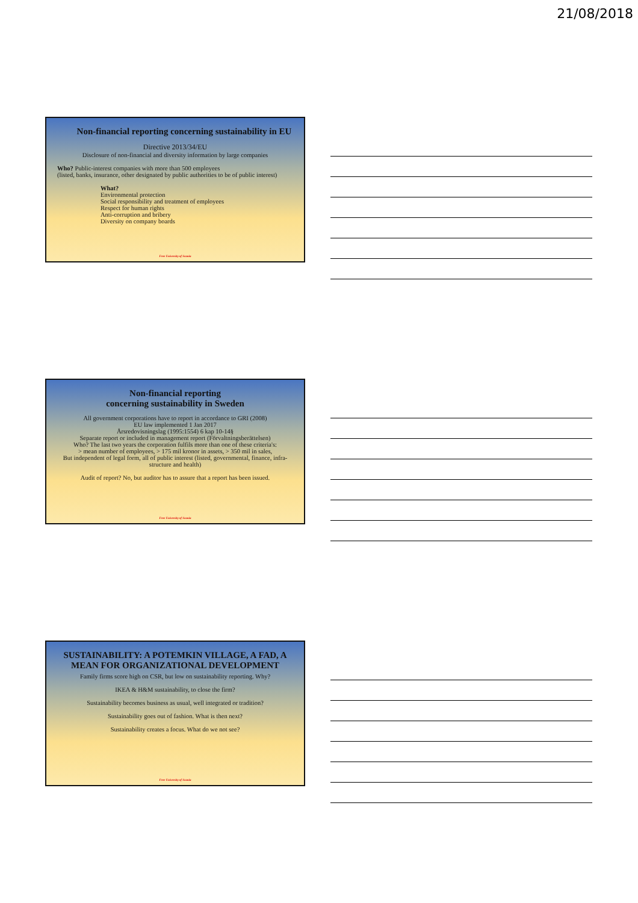21/08/2018
Non-financial reporting concerning sustainability in EU
Directive 2013/34/EU
Disclosure of non-financial and diversity information by large companies
Who? Public-interest companies with more than 500 employees
(listed, banks, insurance, other designated by public authorities to be of public interest)
What?
Environmental protection
Social responsibility and treatment of employees
Respect for human rights
Anti-corruption and bribery
Diversity on company boards
Free University of Scania
Non-financial reporting
concerning sustainability in Sweden
All government corporations have to report in accordance to GRI (2008)
EU law implemented 1 Jan 2017
Årsredovisningslag (1995:1554) 6 kap 10-14§
Separate report or included in management report (Förvaltningsberättelsen)
Who? The last two years the corporation fulfils more than one of these criteria's:
> mean number of employees, > 175 mil kronor in assets, > 350 mil in sales,
But independent of legal form, all of public interest (listed, governmental, finance, infra-structure and health)
Audit of report? No, but auditor has to assure that a report has been issued.
Free University of Scania
SUSTAINABILITY: A POTEMKIN VILLAGE, A FAD, A MEAN FOR ORGANIZATIONAL DEVELOPMENT
Family firms score high on CSR, but low on sustainability reporting. Why?
IKEA & H&M sustainability, to close the firm?
Sustainability becomes business as usual, well integrated or tradition?
Sustainability goes out of fashion. What is then next?
Sustainability creates a focus. What do we not see?
Free University of Scania